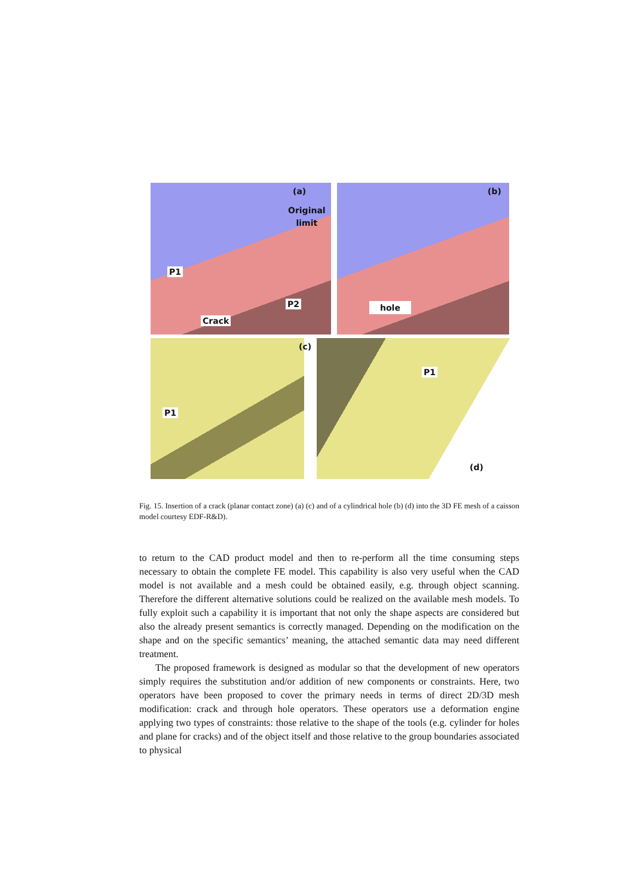(a)
Original
limit
(b)
P1
P2
Crack
hole
(c)
P1
P1
(d)
Fig. 15. Insertion of a crack (planar contact zone) (a) (c) and of a cylindrical hole (b) (d) into the 3D FE mesh of a caisson model courtesy EDF-R&D).
to return to the CAD product model and then to re-perform all the time consuming steps necessary to obtain the complete FE model. This capability is also very useful when the CAD model is not available and a mesh could be obtained easily, e.g. through object scanning. Therefore the different alternative solutions could be realized on the available mesh models. To fully exploit such a capability it is important that not only the shape aspects are considered but also the already present semantics is correctly managed. Depending on the modification on the shape and on the specific semantics’ meaning, the attached semantic data may need different treatment.
The proposed framework is designed as modular so that the development of new operators simply requires the substitution and/or addition of new components or constraints. Here, two operators have been proposed to cover the primary needs in terms of direct 2D/3D mesh modification: crack and through hole operators. These operators use a deformation engine applying two types of constraints: those relative to the shape of the tools (e.g. cylinder for holes and plane for cracks) and of the object itself and those relative to the group boundaries associated to physical